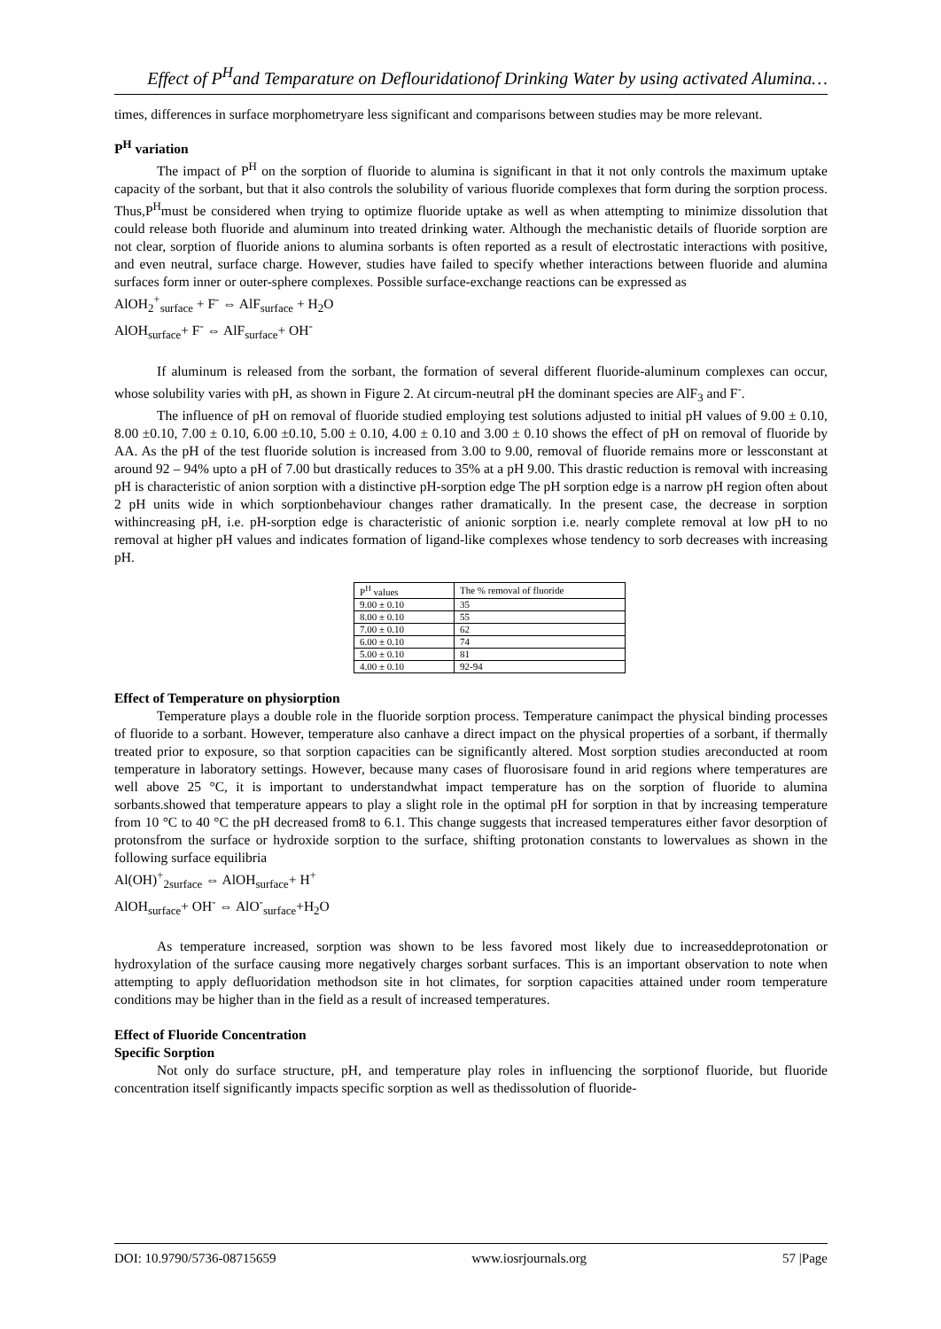Effect of P<sup>H</sup>and Temparature on Deflouridationof Drinking Water by using activated Alumina…
times, differences in surface morphometryare less significant and comparisons between studies may be more relevant.
P<sup>H</sup> variation
The impact of P<sup>H</sup> on the sorption of fluoride to alumina is significant in that it not only controls the maximum uptake capacity of the sorbant, but that it also controls the solubility of various fluoride complexes that form during the sorption process. Thus,P<sup>H</sup>must be considered when trying to optimize fluoride uptake as well as when attempting to minimize dissolution that could release both fluoride and aluminum into treated drinking water. Although the mechanistic details of fluoride sorption are not clear, sorption of fluoride anions to alumina sorbants is often reported as a result of electrostatic interactions with positive, and even neutral, surface charge. However, studies have failed to specify whether interactions between fluoride and alumina surfaces form inner or outer-sphere complexes. Possible surface-exchange reactions can be expressed as
AlOH<sub>2</sub><sup>+</sup><sub>surface</sub> + F<sup>-</sup> ⇔ AlF<sub>surface</sub> + H<sub>2</sub>O
AlOH<sub>surface</sub>+ F<sup>-</sup> ⇔ AlF<sub>surface</sub>+ OH<sup>-</sup>
If aluminum is released from the sorbant, the formation of several different fluoride-aluminum complexes can occur, whose solubility varies with pH, as shown in Figure 2. At circum-neutral pH the dominant species are AlF<sub>3</sub> and F<sup>-</sup>.
The influence of pH on removal of fluoride studied employing test solutions adjusted to initial pH values of 9.00 ± 0.10, 8.00 ±0.10, 7.00 ± 0.10, 6.00 ±0.10, 5.00 ± 0.10, 4.00 ± 0.10 and 3.00 ± 0.10 shows the effect of pH on removal of fluoride by AA. As the pH of the test fluoride solution is increased from 3.00 to 9.00, removal of fluoride remains more or lessconstant at around 92 – 94% upto a pH of 7.00 but drastically reduces to 35% at a pH 9.00. This drastic reduction is removal with increasing pH is characteristic of anion sorption with a distinctive pH-sorption edge The pH sorption edge is a narrow pH region often about 2 pH units wide in which sorptionbehaviour changes rather dramatically. In the present case, the decrease in sorption withincreasing pH, i.e. pH-sorption edge is characteristic of anionic sorption i.e. nearly complete removal at low pH to no removal at higher pH values and indicates formation of ligand-like complexes whose tendency to sorb decreases with increasing pH.
| P<sup>H</sup> values | The % removal of fluoride |
| 9.00 ± 0.10 | 35 |
| 8.00 ± 0.10 | 55 |
| 7.00 ± 0.10 | 62 |
| 6.00 ± 0.10 | 74 |
| 5.00 ± 0.10 | 81 |
| 4.00 ± 0.10 | 92-94 |
Effect of Temperature on physiorption
Temperature plays a double role in the fluoride sorption process. Temperature canimpact the physical binding processes of fluoride to a sorbant. However, temperature also canhave a direct impact on the physical properties of a sorbant, if thermally treated prior to exposure, so that sorption capacities can be significantly altered. Most sorption studies areconducted at room temperature in laboratory settings. However, because many cases of fluorosisare found in arid regions where temperatures are well above 25 °C, it is important to understandwhat impact temperature has on the sorption of fluoride to alumina sorbants.showed that temperature appears to play a slight role in the optimal pH for sorption in that by increasing temperature from 10 °C to 40 °C the pH decreased from8 to 6.1. This change suggests that increased temperatures either favor desorption of protonsfrom the surface or hydroxide sorption to the surface, shifting protonation constants to lowervalues as shown in the following surface equilibria
Al(OH)<sup>+</sup><sub>2surface</sub> ⇔ AlOH<sub>surface</sub>+ H<sup>+</sup>
AlOH<sub>surface</sub>+ OH<sup>-</sup> ⇔ AlO<sup>-</sup><sub>surface</sub>+H<sub>2</sub>O
As temperature increased, sorption was shown to be less favored most likely due to increaseddeprotonation or hydroxylation of the surface causing more negatively charges sorbant surfaces. This is an important observation to note when attempting to apply defluoridation methodson site in hot climates, for sorption capacities attained under room temperature conditions may be higher than in the field as a result of increased temperatures.
Effect of Fluoride Concentration
Specific Sorption
Not only do surface structure, pH, and temperature play roles in influencing the sorptionof fluoride, but fluoride concentration itself significantly impacts specific sorption as well as thedissolution of fluoride-
DOI: 10.9790/5736-08715659 www.iosrjournals.org 57 |Page